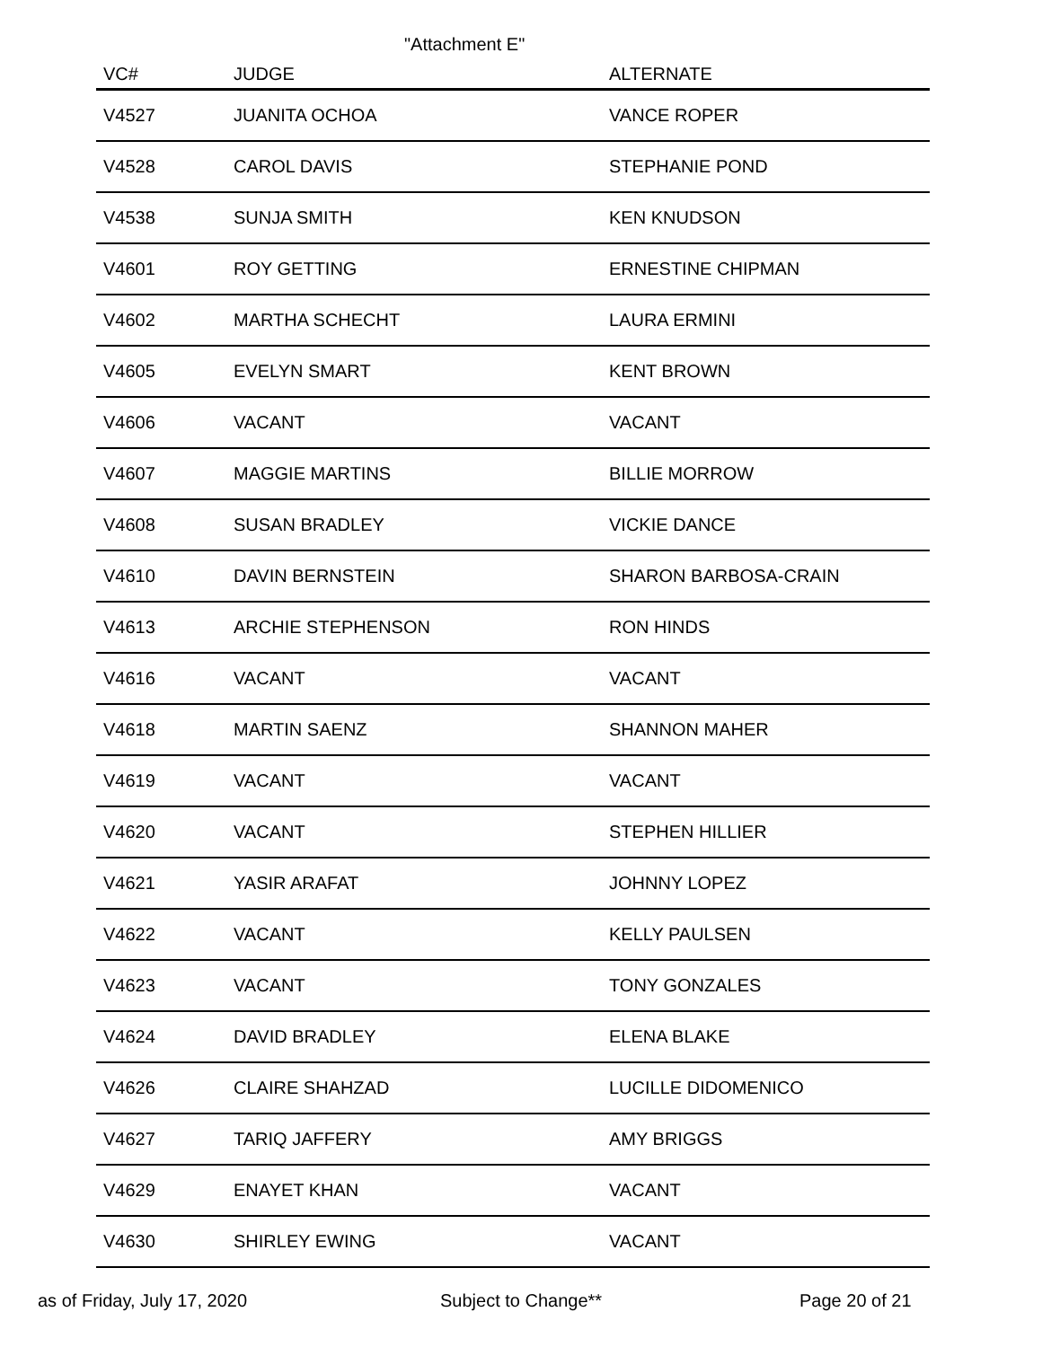"Attachment E"
| VC# | JUDGE | ALTERNATE |
| --- | --- | --- |
| V4527 | JUANITA OCHOA | VANCE ROPER |
| V4528 | CAROL DAVIS | STEPHANIE POND |
| V4538 | SUNJA SMITH | KEN KNUDSON |
| V4601 | ROY GETTING | ERNESTINE CHIPMAN |
| V4602 | MARTHA SCHECHT | LAURA ERMINI |
| V4605 | EVELYN SMART | KENT BROWN |
| V4606 | VACANT | VACANT |
| V4607 | MAGGIE MARTINS | BILLIE MORROW |
| V4608 | SUSAN BRADLEY | VICKIE DANCE |
| V4610 | DAVIN BERNSTEIN | SHARON BARBOSA-CRAIN |
| V4613 | ARCHIE STEPHENSON | RON HINDS |
| V4616 | VACANT | VACANT |
| V4618 | MARTIN SAENZ | SHANNON MAHER |
| V4619 | VACANT | VACANT |
| V4620 | VACANT | STEPHEN HILLIER |
| V4621 | YASIR ARAFAT | JOHNNY LOPEZ |
| V4622 | VACANT | KELLY PAULSEN |
| V4623 | VACANT | TONY GONZALES |
| V4624 | DAVID BRADLEY | ELENA BLAKE |
| V4626 | CLAIRE SHAHZAD | LUCILLE DIDOMENICO |
| V4627 | TARIQ JAFFERY | AMY BRIGGS |
| V4629 | ENAYET KHAN | VACANT |
| V4630 | SHIRLEY EWING | VACANT |
as of Friday, July 17, 2020 Subject to Change** Page 20 of 21